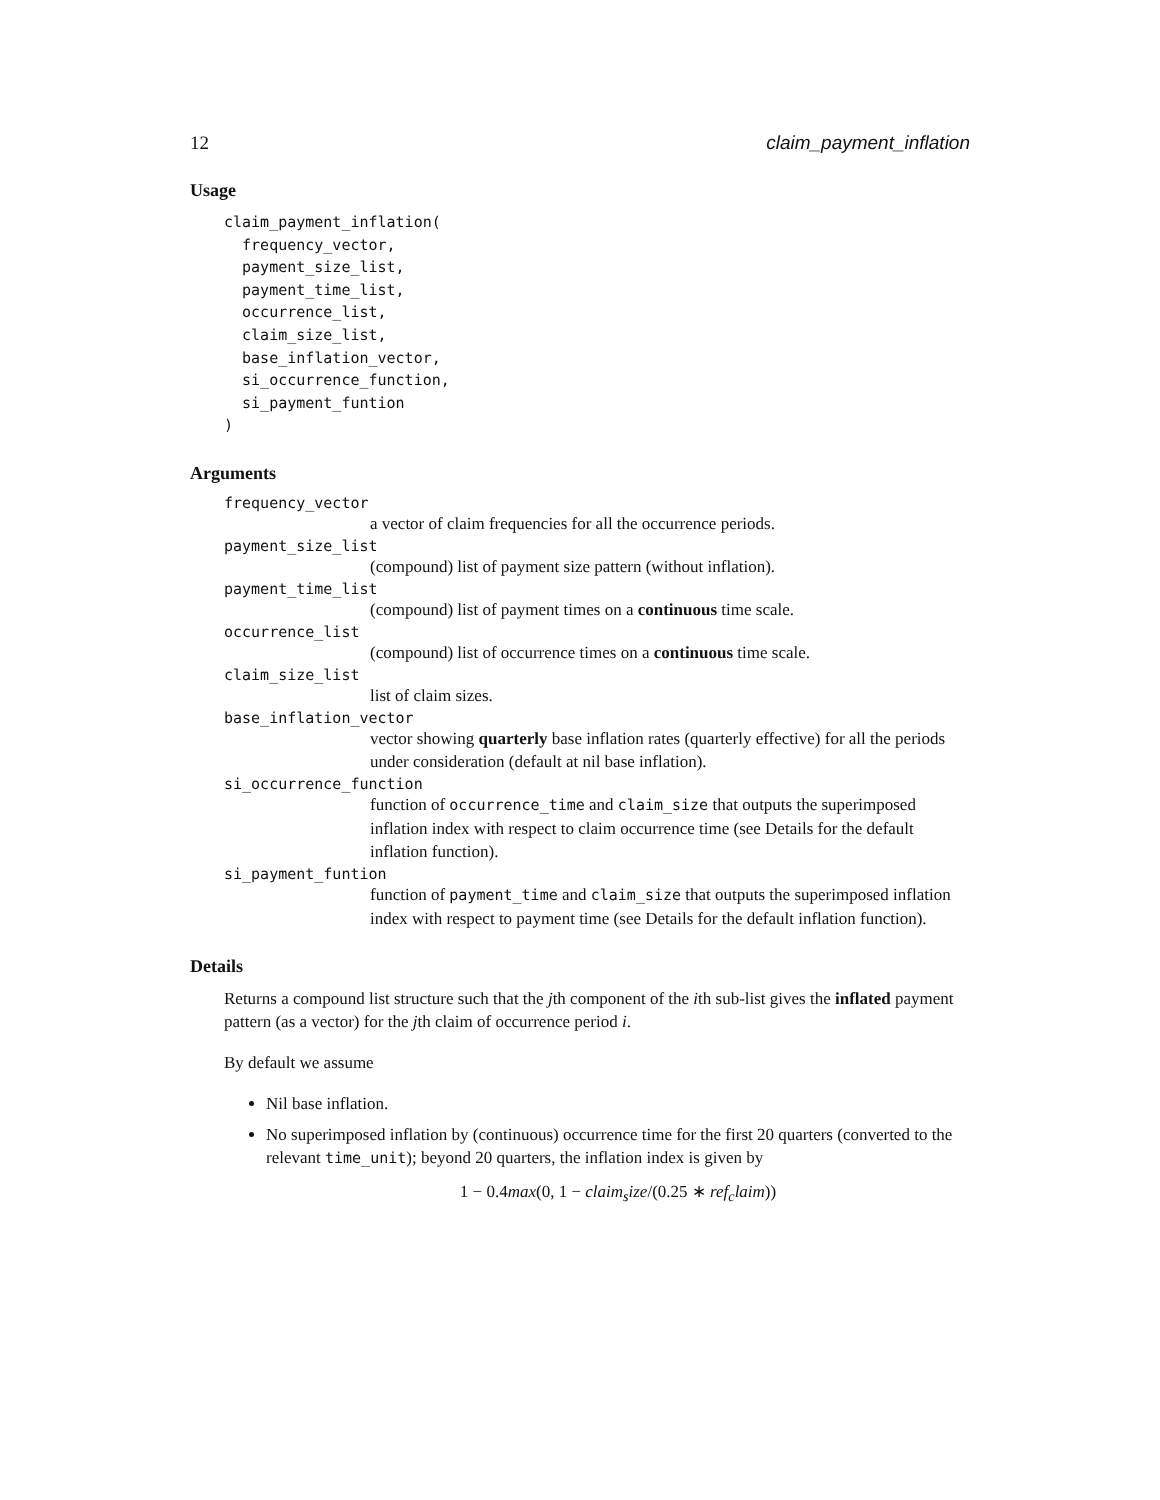12 claim_payment_inflation
Usage
claim_payment_inflation(
  frequency_vector,
  payment_size_list,
  payment_time_list,
  occurrence_list,
  claim_size_list,
  base_inflation_vector,
  si_occurrence_function,
  si_payment_funtion
)
Arguments
frequency_vector
a vector of claim frequencies for all the occurrence periods.
payment_size_list
(compound) list of payment size pattern (without inflation).
payment_time_list
(compound) list of payment times on a continuous time scale.
occurrence_list
(compound) list of occurrence times on a continuous time scale.
claim_size_list
list of claim sizes.
base_inflation_vector
vector showing quarterly base inflation rates (quarterly effective) for all the periods under consideration (default at nil base inflation).
si_occurrence_function
function of occurrence_time and claim_size that outputs the superimposed inflation index with respect to claim occurrence time (see Details for the default inflation function).
si_payment_funtion
function of payment_time and claim_size that outputs the superimposed inflation index with respect to payment time (see Details for the default inflation function).
Details
Returns a compound list structure such that the jth component of the ith sub-list gives the inflated payment pattern (as a vector) for the jth claim of occurrence period i.
By default we assume
Nil base inflation.
No superimposed inflation by (continuous) occurrence time for the first 20 quarters (converted to the relevant time_unit); beyond 20 quarters, the inflation index is given by
1 − 0.4max(0, 1 − claim<sub>s</sub>ize/(0.25 ∗ ref<sub>c</sub>laim))